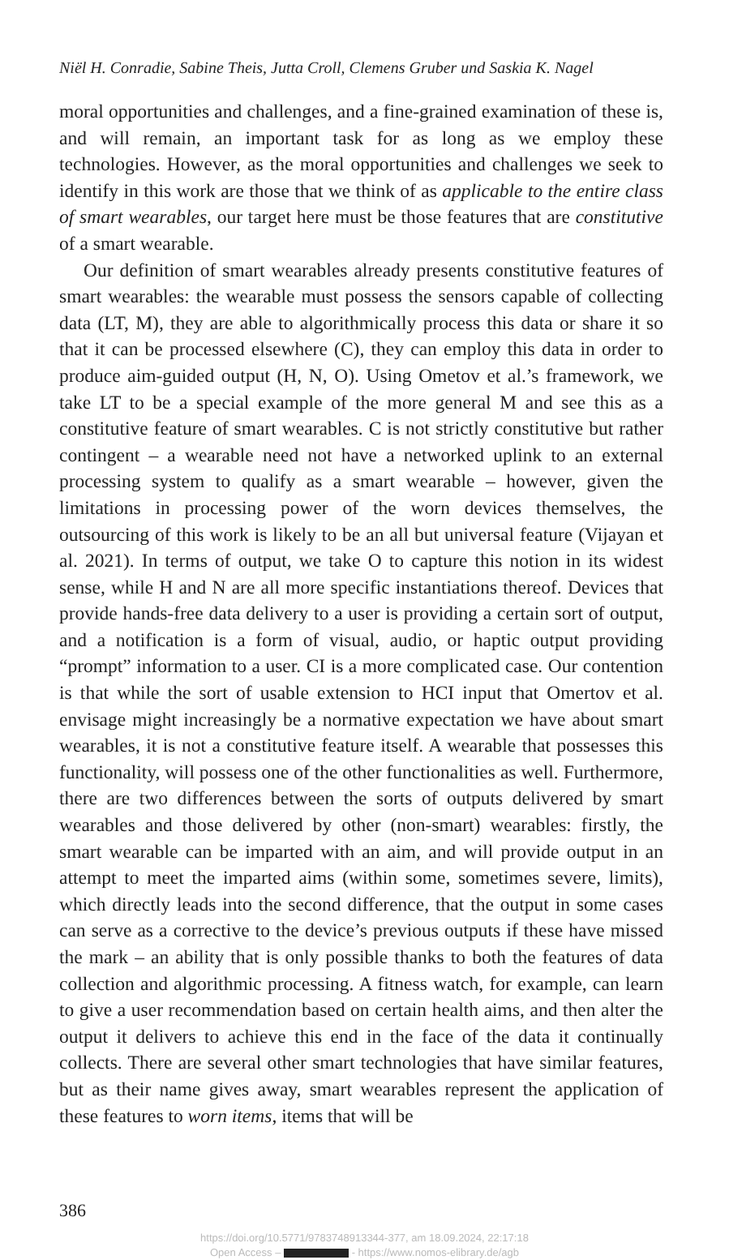Niël H. Conradie, Sabine Theis, Jutta Croll, Clemens Gruber und Saskia K. Nagel
moral opportunities and challenges, and a fine-grained examination of these is, and will remain, an important task for as long as we employ these technologies. However, as the moral opportunities and challenges we seek to identify in this work are those that we think of as applicable to the entire class of smart wearables, our target here must be those features that are constitutive of a smart wearable.
Our definition of smart wearables already presents constitutive features of smart wearables: the wearable must possess the sensors capable of collecting data (LT, M), they are able to algorithmically process this data or share it so that it can be processed elsewhere (C), they can employ this data in order to produce aim-guided output (H, N, O). Using Ometov et al.’s framework, we take LT to be a special example of the more general M and see this as a constitutive feature of smart wearables. C is not strictly constitutive but rather contingent – a wearable need not have a networked uplink to an external processing system to qualify as a smart wearable – however, given the limitations in processing power of the worn devices themselves, the outsourcing of this work is likely to be an all but universal feature (Vijayan et al. 2021). In terms of output, we take O to capture this notion in its widest sense, while H and N are all more specific instantiations thereof. Devices that provide hands-free data delivery to a user is providing a certain sort of output, and a notification is a form of visual, audio, or haptic output providing “prompt” information to a user. CI is a more complicated case. Our contention is that while the sort of usable extension to HCI input that Omertov et al. envisage might increasingly be a normative expectation we have about smart wearables, it is not a constitutive feature itself. A wearable that possesses this functionality, will possess one of the other functionalities as well. Furthermore, there are two differences between the sorts of outputs delivered by smart wearables and those delivered by other (non-smart) wearables: firstly, the smart wearable can be imparted with an aim, and will provide output in an attempt to meet the imparted aims (within some, sometimes severe, limits), which directly leads into the second difference, that the output in some cases can serve as a corrective to the device’s previous outputs if these have missed the mark – an ability that is only possible thanks to both the features of data collection and algorithmic processing. A fitness watch, for example, can learn to give a user recommendation based on certain health aims, and then alter the output it delivers to achieve this end in the face of the data it continually collects. There are several other smart technologies that have similar features, but as their name gives away, smart wearables represent the application of these features to worn items, items that will be
386
https://doi.org/10.5771/9783748913344-377, am 18.09.2024, 22:17:18
Open Access – - https://www.nomos-elibrary.de/agb